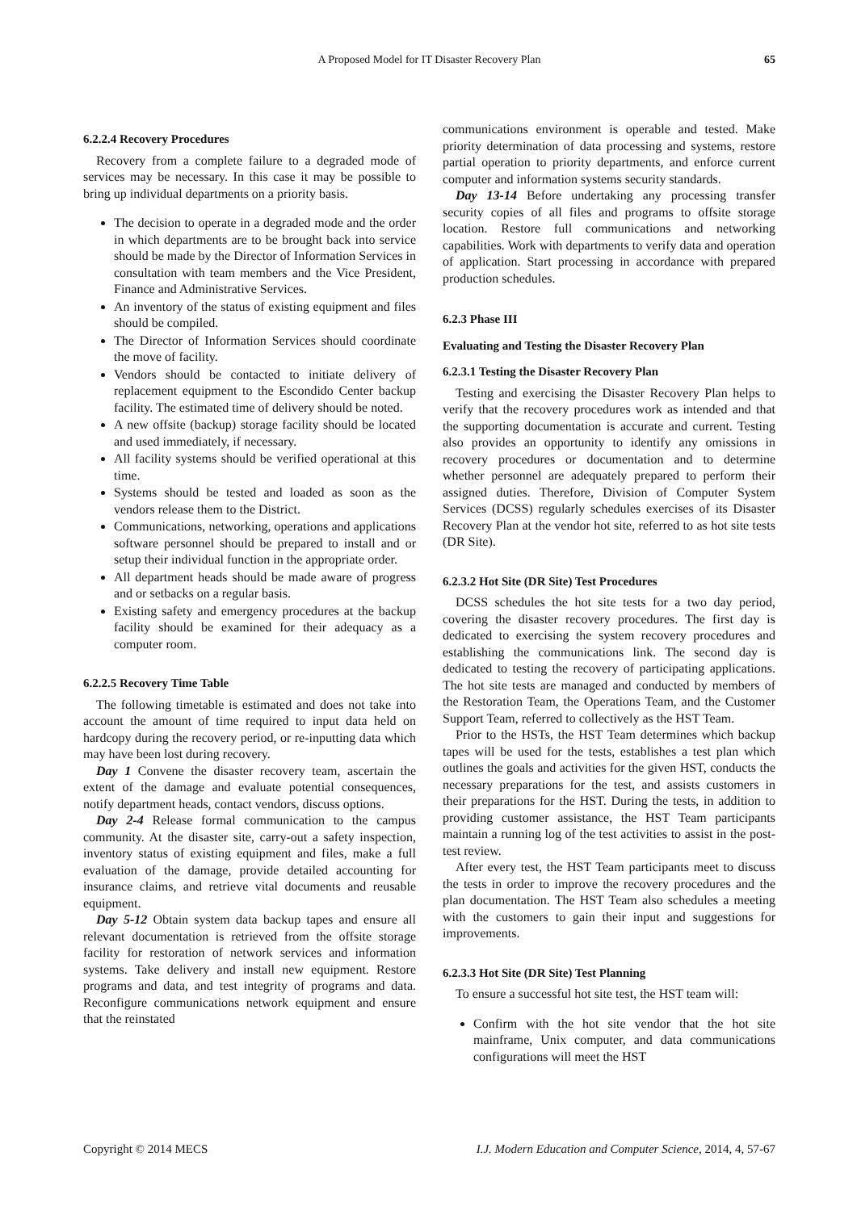A Proposed Model for IT Disaster Recovery Plan
65
6.2.2.4 Recovery Procedures
Recovery from a complete failure to a degraded mode of services may be necessary. In this case it may be possible to bring up individual departments on a priority basis.
The decision to operate in a degraded mode and the order in which departments are to be brought back into service should be made by the Director of Information Services in consultation with team members and the Vice President, Finance and Administrative Services.
An inventory of the status of existing equipment and files should be compiled.
The Director of Information Services should coordinate the move of facility.
Vendors should be contacted to initiate delivery of replacement equipment to the Escondido Center backup facility. The estimated time of delivery should be noted.
A new offsite (backup) storage facility should be located and used immediately, if necessary.
All facility systems should be verified operational at this time.
Systems should be tested and loaded as soon as the vendors release them to the District.
Communications, networking, operations and applications software personnel should be prepared to install and or setup their individual function in the appropriate order.
All department heads should be made aware of progress and or setbacks on a regular basis.
Existing safety and emergency procedures at the backup facility should be examined for their adequacy as a computer room.
6.2.2.5 Recovery Time Table
The following timetable is estimated and does not take into account the amount of time required to input data held on hardcopy during the recovery period, or re-inputting data which may have been lost during recovery.
Day 1 Convene the disaster recovery team, ascertain the extent of the damage and evaluate potential consequences, notify department heads, contact vendors, discuss options.
Day 2-4 Release formal communication to the campus community. At the disaster site, carry-out a safety inspection, inventory status of existing equipment and files, make a full evaluation of the damage, provide detailed accounting for insurance claims, and retrieve vital documents and reusable equipment.
Day 5-12 Obtain system data backup tapes and ensure all relevant documentation is retrieved from the offsite storage facility for restoration of network services and information systems. Take delivery and install new equipment. Restore programs and data, and test integrity of programs and data. Reconfigure communications network equipment and ensure that the reinstated
communications environment is operable and tested. Make priority determination of data processing and systems, restore partial operation to priority departments, and enforce current computer and information systems security standards.
Day 13-14 Before undertaking any processing transfer security copies of all files and programs to offsite storage location. Restore full communications and networking capabilities. Work with departments to verify data and operation of application. Start processing in accordance with prepared production schedules.
6.2.3 Phase III
Evaluating and Testing the Disaster Recovery Plan
6.2.3.1 Testing the Disaster Recovery Plan
Testing and exercising the Disaster Recovery Plan helps to verify that the recovery procedures work as intended and that the supporting documentation is accurate and current. Testing also provides an opportunity to identify any omissions in recovery procedures or documentation and to determine whether personnel are adequately prepared to perform their assigned duties. Therefore, Division of Computer System Services (DCSS) regularly schedules exercises of its Disaster Recovery Plan at the vendor hot site, referred to as hot site tests (DR Site).
6.2.3.2 Hot Site (DR Site) Test Procedures
DCSS schedules the hot site tests for a two day period, covering the disaster recovery procedures. The first day is dedicated to exercising the system recovery procedures and establishing the communications link. The second day is dedicated to testing the recovery of participating applications. The hot site tests are managed and conducted by members of the Restoration Team, the Operations Team, and the Customer Support Team, referred to collectively as the HST Team.
Prior to the HSTs, the HST Team determines which backup tapes will be used for the tests, establishes a test plan which outlines the goals and activities for the given HST, conducts the necessary preparations for the test, and assists customers in their preparations for the HST. During the tests, in addition to providing customer assistance, the HST Team participants maintain a running log of the test activities to assist in the post-test review.
After every test, the HST Team participants meet to discuss the tests in order to improve the recovery procedures and the plan documentation. The HST Team also schedules a meeting with the customers to gain their input and suggestions for improvements.
6.2.3.3 Hot Site (DR Site) Test Planning
To ensure a successful hot site test, the HST team will:
Confirm with the hot site vendor that the hot site mainframe, Unix computer, and data communications configurations will meet the HST
Copyright © 2014 MECS I.J. Modern Education and Computer Science, 2014, 4, 57-67